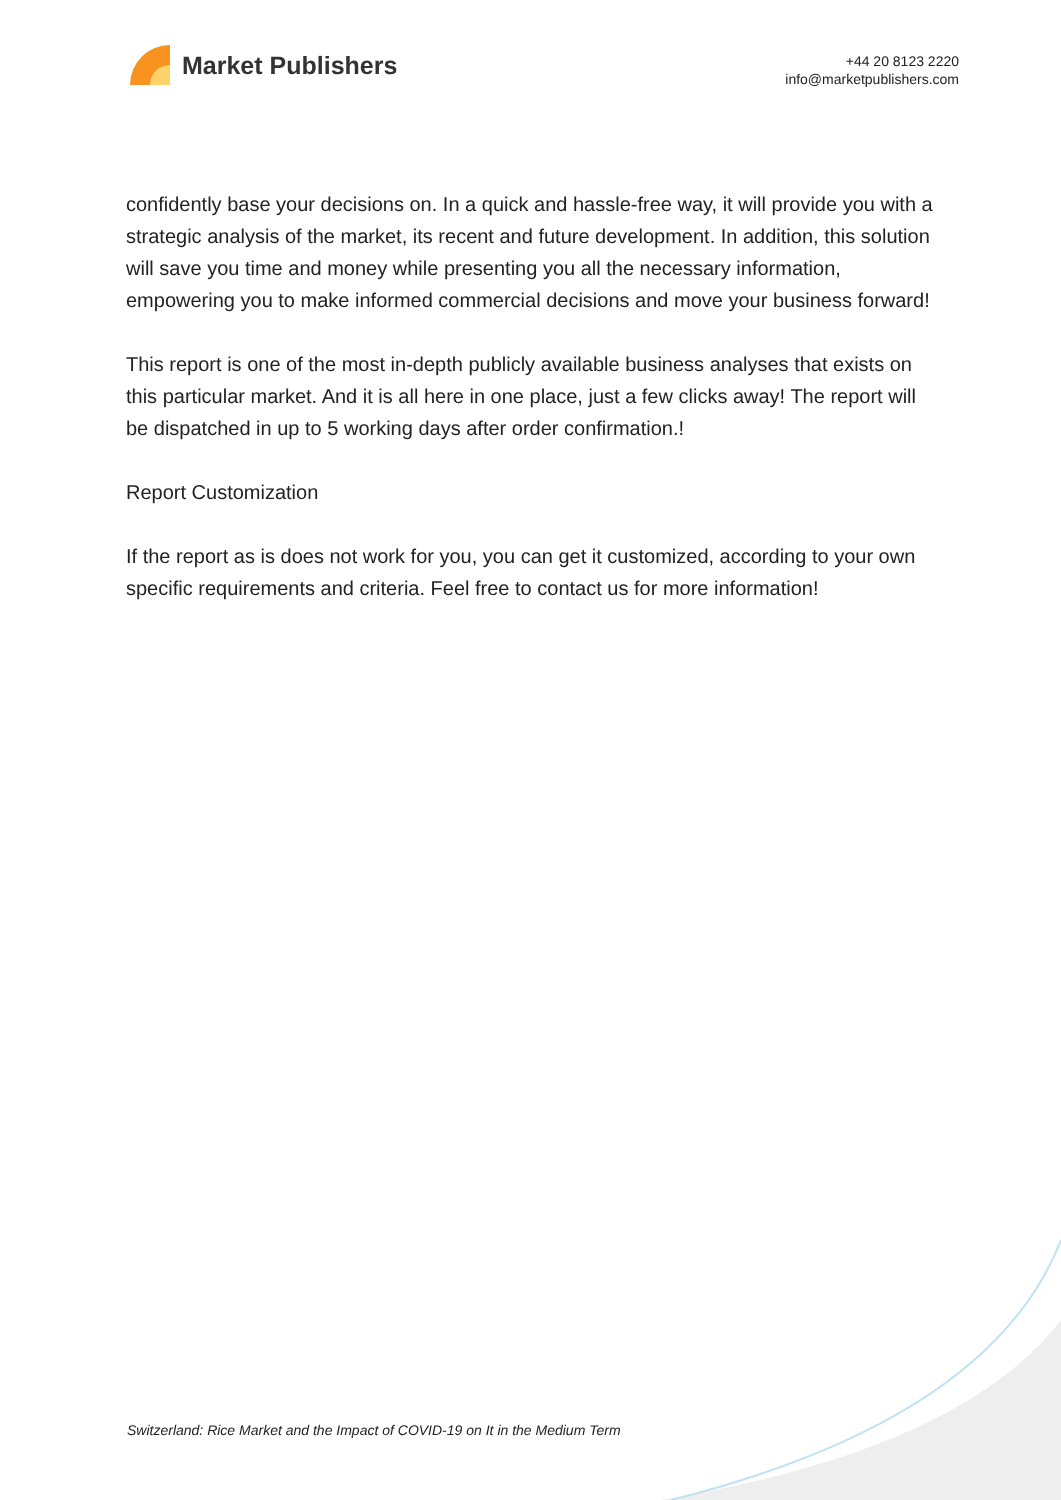Market Publishers
+44 20 8123 2220
info@marketpublishers.com
confidently base your decisions on. In a quick and hassle-free way, it will provide you with a strategic analysis of the market, its recent and future development. In addition, this solution will save you time and money while presenting you all the necessary information, empowering you to make informed commercial decisions and move your business forward!
This report is one of the most in-depth publicly available business analyses that exists on this particular market. And it is all here in one place, just a few clicks away! The report will be dispatched in up to 5 working days after order confirmation.!
Report Customization
If the report as is does not work for you, you can get it customized, according to your own specific requirements and criteria. Feel free to contact us for more information!
Switzerland: Rice Market and the Impact of COVID-19 on It in the Medium Term